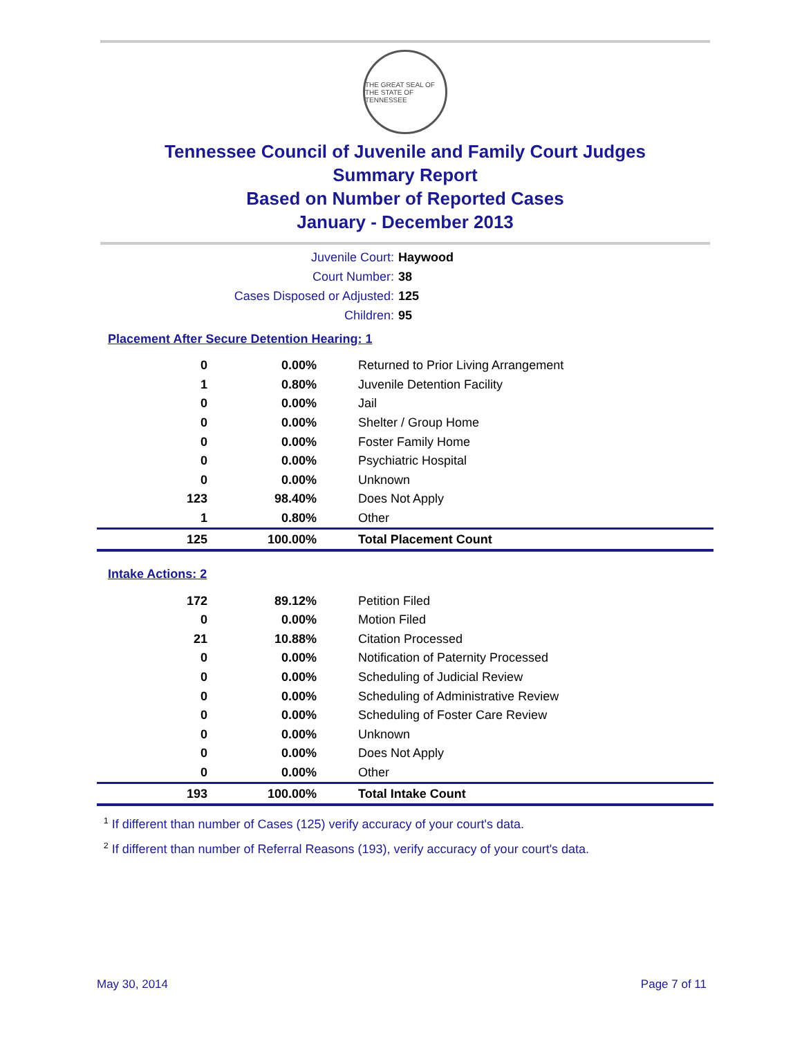THE GREAT SEAL OF THE STATE OF TENNESSEE
Tennessee Council of Juvenile and Family Court Judges
Summary Report
Based on Number of Reported Cases
January - December 2013
| Juvenile Court: | Haywood |
| Court Number: | 38 |
| Cases Disposed or Adjusted: | 125 |
| Children: | 95 |
Placement After Secure Detention Hearing: 1
| 0 | 0.00% | Returned to Prior Living Arrangement |
| 1 | 0.80% | Juvenile Detention Facility |
| 0 | 0.00% | Jail |
| 0 | 0.00% | Shelter / Group Home |
| 0 | 0.00% | Foster Family Home |
| 0 | 0.00% | Psychiatric Hospital |
| 0 | 0.00% | Unknown |
| 123 | 98.40% | Does Not Apply |
| 1 | 0.80% | Other |
| 125 | 100.00% | Total Placement Count |
Intake Actions: 2
| 172 | 89.12% | Petition Filed |
| 0 | 0.00% | Motion Filed |
| 21 | 10.88% | Citation Processed |
| 0 | 0.00% | Notification of Paternity Processed |
| 0 | 0.00% | Scheduling of Judicial Review |
| 0 | 0.00% | Scheduling of Administrative Review |
| 0 | 0.00% | Scheduling of Foster Care Review |
| 0 | 0.00% | Unknown |
| 0 | 0.00% | Does Not Apply |
| 0 | 0.00% | Other |
| 193 | 100.00% | Total Intake Count |
<sup>1</sup> If different than number of Cases (125) verify accuracy of your court's data.
<sup>2</sup> If different than number of Referral Reasons (193), verify accuracy of your court's data.
May 30, 2014 Page 7 of 11